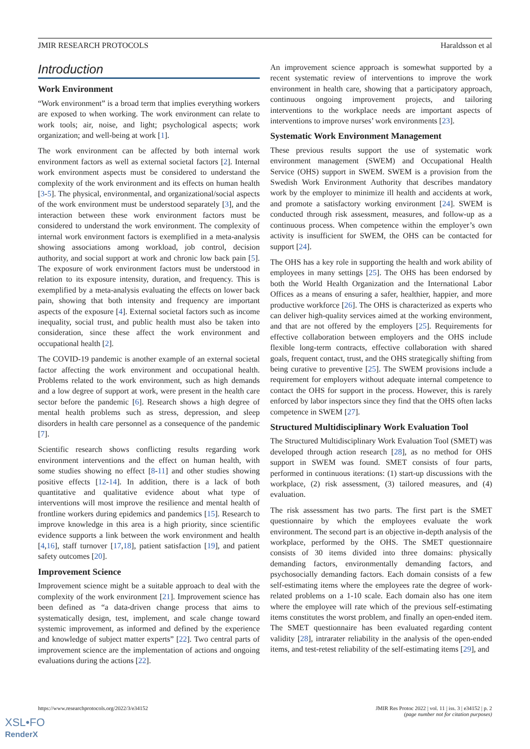JMIR RESEARCH PROTOCOLS Haraldsson et al
Introduction
Work Environment
“Work environment” is a broad term that implies everything workers are exposed to when working. The work environment can relate to work tools; air, noise, and light; psychological aspects; work organization; and well-being at work [1].
The work environment can be affected by both internal work environment factors as well as external societal factors [2]. Internal work environment aspects must be considered to understand the complexity of the work environment and its effects on human health [3-5]. The physical, environmental, and organizational/social aspects of the work environment must be understood separately [3], and the interaction between these work environment factors must be considered to understand the work environment. The complexity of internal work environment factors is exemplified in a meta-analysis showing associations among workload, job control, decision authority, and social support at work and chronic low back pain [5]. The exposure of work environment factors must be understood in relation to its exposure intensity, duration, and frequency. This is exemplified by a meta-analysis evaluating the effects on lower back pain, showing that both intensity and frequency are important aspects of the exposure [4]. External societal factors such as income inequality, social trust, and public health must also be taken into consideration, since these affect the work environment and occupational health [2].
The COVID-19 pandemic is another example of an external societal factor affecting the work environment and occupational health. Problems related to the work environment, such as high demands and a low degree of support at work, were present in the health care sector before the pandemic [6]. Research shows a high degree of mental health problems such as stress, depression, and sleep disorders in health care personnel as a consequence of the pandemic [7].
Scientific research shows conflicting results regarding work environment interventions and the effect on human health, with some studies showing no effect [8-11] and other studies showing positive effects [12-14]. In addition, there is a lack of both quantitative and qualitative evidence about what type of interventions will most improve the resilience and mental health of frontline workers during epidemics and pandemics [15]. Research to improve knowledge in this area is a high priority, since scientific evidence supports a link between the work environment and health [4,16], staff turnover [17,18], patient satisfaction [19], and patient safety outcomes [20].
Improvement Science
Improvement science might be a suitable approach to deal with the complexity of the work environment [21]. Improvement science has been defined as “a data-driven change process that aims to systematically design, test, implement, and scale change toward systemic improvement, as informed and defined by the experience and knowledge of subject matter experts” [22]. Two central parts of improvement science are the implementation of actions and ongoing evaluations during the actions [22].
An improvement science approach is somewhat supported by a recent systematic review of interventions to improve the work environment in health care, showing that a participatory approach, continuous ongoing improvement projects, and tailoring interventions to the workplace needs are important aspects of interventions to improve nurses’ work environments [23].
Systematic Work Environment Management
These previous results support the use of systematic work environment management (SWEM) and Occupational Health Service (OHS) support in SWEM. SWEM is a provision from the Swedish Work Environment Authority that describes mandatory work by the employer to minimize ill health and accidents at work, and promote a satisfactory working environment [24]. SWEM is conducted through risk assessment, measures, and follow-up as a continuous process. When competence within the employer’s own activity is insufficient for SWEM, the OHS can be contacted for support [24].
The OHS has a key role in supporting the health and work ability of employees in many settings [25]. The OHS has been endorsed by both the World Health Organization and the International Labor Offices as a means of ensuring a safer, healthier, happier, and more productive workforce [26]. The OHS is characterized as experts who can deliver high-quality services aimed at the working environment, and that are not offered by the employers [25]. Requirements for effective collaboration between employers and the OHS include flexible long-term contracts, effective collaboration with shared goals, frequent contact, trust, and the OHS strategically shifting from being curative to preventive [25]. The SWEM provisions include a requirement for employers without adequate internal competence to contact the OHS for support in the process. However, this is rarely enforced by labor inspectors since they find that the OHS often lacks competence in SWEM [27].
Structured Multidisciplinary Work Evaluation Tool
The Structured Multidisciplinary Work Evaluation Tool (SMET) was developed through action research [28], as no method for OHS support in SWEM was found. SMET consists of four parts, performed in continuous iterations: (1) start-up discussions with the workplace, (2) risk assessment, (3) tailored measures, and (4) evaluation.
The risk assessment has two parts. The first part is the SMET questionnaire by which the employees evaluate the work environment. The second part is an objective in-depth analysis of the workplace, performed by the OHS. The SMET questionnaire consists of 30 items divided into three domains: physically demanding factors, environmentally demanding factors, and psychosocially demanding factors. Each domain consists of a few self-estimating items where the employees rate the degree of work-related problems on a 1-10 scale. Each domain also has one item where the employee will rate which of the previous self-estimating items constitutes the worst problem, and finally an open-ended item. The SMET questionnaire has been evaluated regarding content validity [28], intrarater reliability in the analysis of the open-ended items, and test-retest reliability of the self-estimating items [29], and
https://www.researchprotocols.org/2022/3/e34152 JMIR Res Protoc 2022 | vol. 11 | iss. 3 | e34152 | p. 2
(page number not for citation purposes)
XSL•FO
RenderX